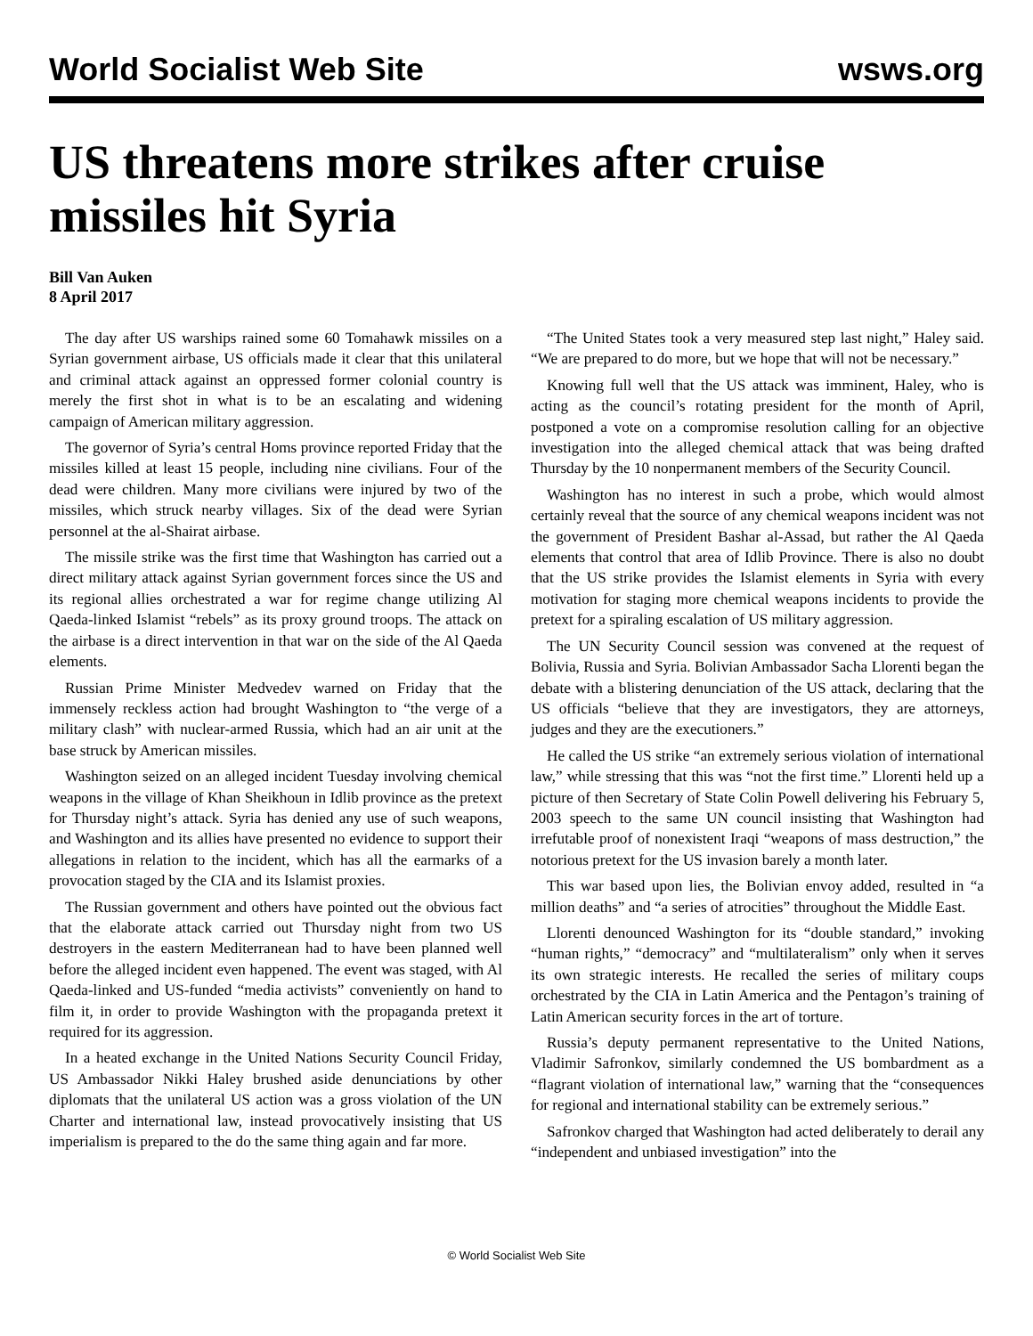World Socialist Web Site wsws.org
US threatens more strikes after cruise missiles hit Syria
Bill Van Auken
8 April 2017
The day after US warships rained some 60 Tomahawk missiles on a Syrian government airbase, US officials made it clear that this unilateral and criminal attack against an oppressed former colonial country is merely the first shot in what is to be an escalating and widening campaign of American military aggression.
The governor of Syria’s central Homs province reported Friday that the missiles killed at least 15 people, including nine civilians. Four of the dead were children. Many more civilians were injured by two of the missiles, which struck nearby villages. Six of the dead were Syrian personnel at the al-Shairat airbase.
The missile strike was the first time that Washington has carried out a direct military attack against Syrian government forces since the US and its regional allies orchestrated a war for regime change utilizing Al Qaeda-linked Islamist “rebels” as its proxy ground troops. The attack on the airbase is a direct intervention in that war on the side of the Al Qaeda elements.
Russian Prime Minister Medvedev warned on Friday that the immensely reckless action had brought Washington to “the verge of a military clash” with nuclear-armed Russia, which had an air unit at the base struck by American missiles.
Washington seized on an alleged incident Tuesday involving chemical weapons in the village of Khan Sheikhoun in Idlib province as the pretext for Thursday night’s attack. Syria has denied any use of such weapons, and Washington and its allies have presented no evidence to support their allegations in relation to the incident, which has all the earmarks of a provocation staged by the CIA and its Islamist proxies.
The Russian government and others have pointed out the obvious fact that the elaborate attack carried out Thursday night from two US destroyers in the eastern Mediterranean had to have been planned well before the alleged incident even happened. The event was staged, with Al Qaeda-linked and US-funded “media activists” conveniently on hand to film it, in order to provide Washington with the propaganda pretext it required for its aggression.
In a heated exchange in the United Nations Security Council Friday, US Ambassador Nikki Haley brushed aside denunciations by other diplomats that the unilateral US action was a gross violation of the UN Charter and international law, instead provocatively insisting that US imperialism is prepared to the do the same thing again and far more.
“The United States took a very measured step last night,” Haley said. “We are prepared to do more, but we hope that will not be necessary.”
Knowing full well that the US attack was imminent, Haley, who is acting as the council’s rotating president for the month of April, postponed a vote on a compromise resolution calling for an objective investigation into the alleged chemical attack that was being drafted Thursday by the 10 nonpermanent members of the Security Council.
Washington has no interest in such a probe, which would almost certainly reveal that the source of any chemical weapons incident was not the government of President Bashar al-Assad, but rather the Al Qaeda elements that control that area of Idlib Province. There is also no doubt that the US strike provides the Islamist elements in Syria with every motivation for staging more chemical weapons incidents to provide the pretext for a spiraling escalation of US military aggression.
The UN Security Council session was convened at the request of Bolivia, Russia and Syria. Bolivian Ambassador Sacha Llorenti began the debate with a blistering denunciation of the US attack, declaring that the US officials “believe that they are investigators, they are attorneys, judges and they are the executioners.”
He called the US strike “an extremely serious violation of international law,” while stressing that this was “not the first time.” Llorenti held up a picture of then Secretary of State Colin Powell delivering his February 5, 2003 speech to the same UN council insisting that Washington had irrefutable proof of nonexistent Iraqi “weapons of mass destruction,” the notorious pretext for the US invasion barely a month later.
This war based upon lies, the Bolivian envoy added, resulted in “a million deaths” and “a series of atrocities” throughout the Middle East.
Llorenti denounced Washington for its “double standard,” invoking “human rights,” “democracy” and “multilateralism” only when it serves its own strategic interests. He recalled the series of military coups orchestrated by the CIA in Latin America and the Pentagon’s training of Latin American security forces in the art of torture.
Russia’s deputy permanent representative to the United Nations, Vladimir Safronkov, similarly condemned the US bombardment as a “flagrant violation of international law,” warning that the “consequences for regional and international stability can be extremely serious.”
Safronkov charged that Washington had acted deliberately to derail any “independent and unbiased investigation” into the
© World Socialist Web Site